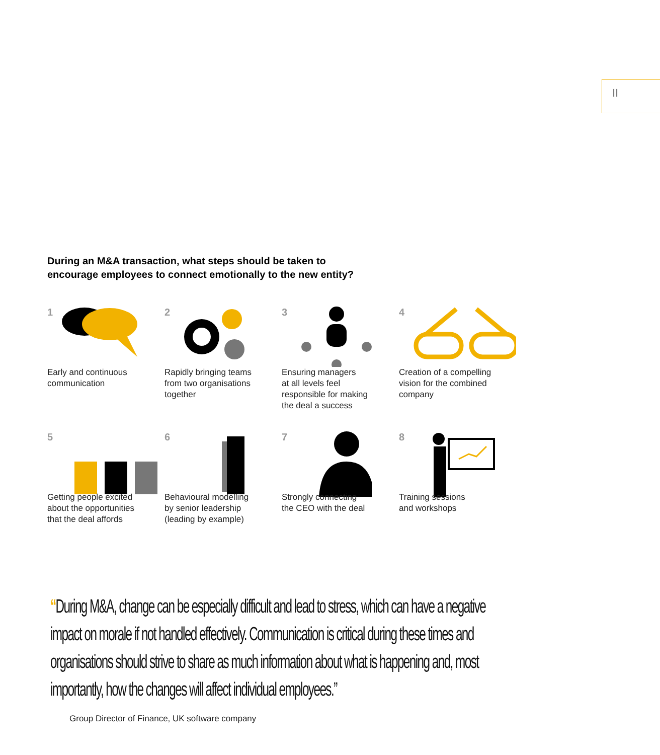II
During an M&A transaction, what steps should be taken to
encourage employees to connect emotionally to the new entity?
1
Early and continuous
communication
2
Rapidly bringing teams
from two organisations
together
3
Ensuring managers
at all levels feel
responsible for making
the deal a success
4
Creation of a compelling
vision for the combined
company
5
Getting people excited
about the opportunities
that the deal affords
6
Behavioural modelling
by senior leadership
(leading by example)
7
Strongly connecting
the CEO with the deal
8
Training sessions
and workshops
“During M&A, change can be especially difficult and lead to stress, which can have a negative
impact on morale if not handled effectively. Communication is critical during these times and
organisations should strive to share as much information about what is happening and, most
importantly, how the changes will affect individual employees.”
Group Director of Finance, UK software company